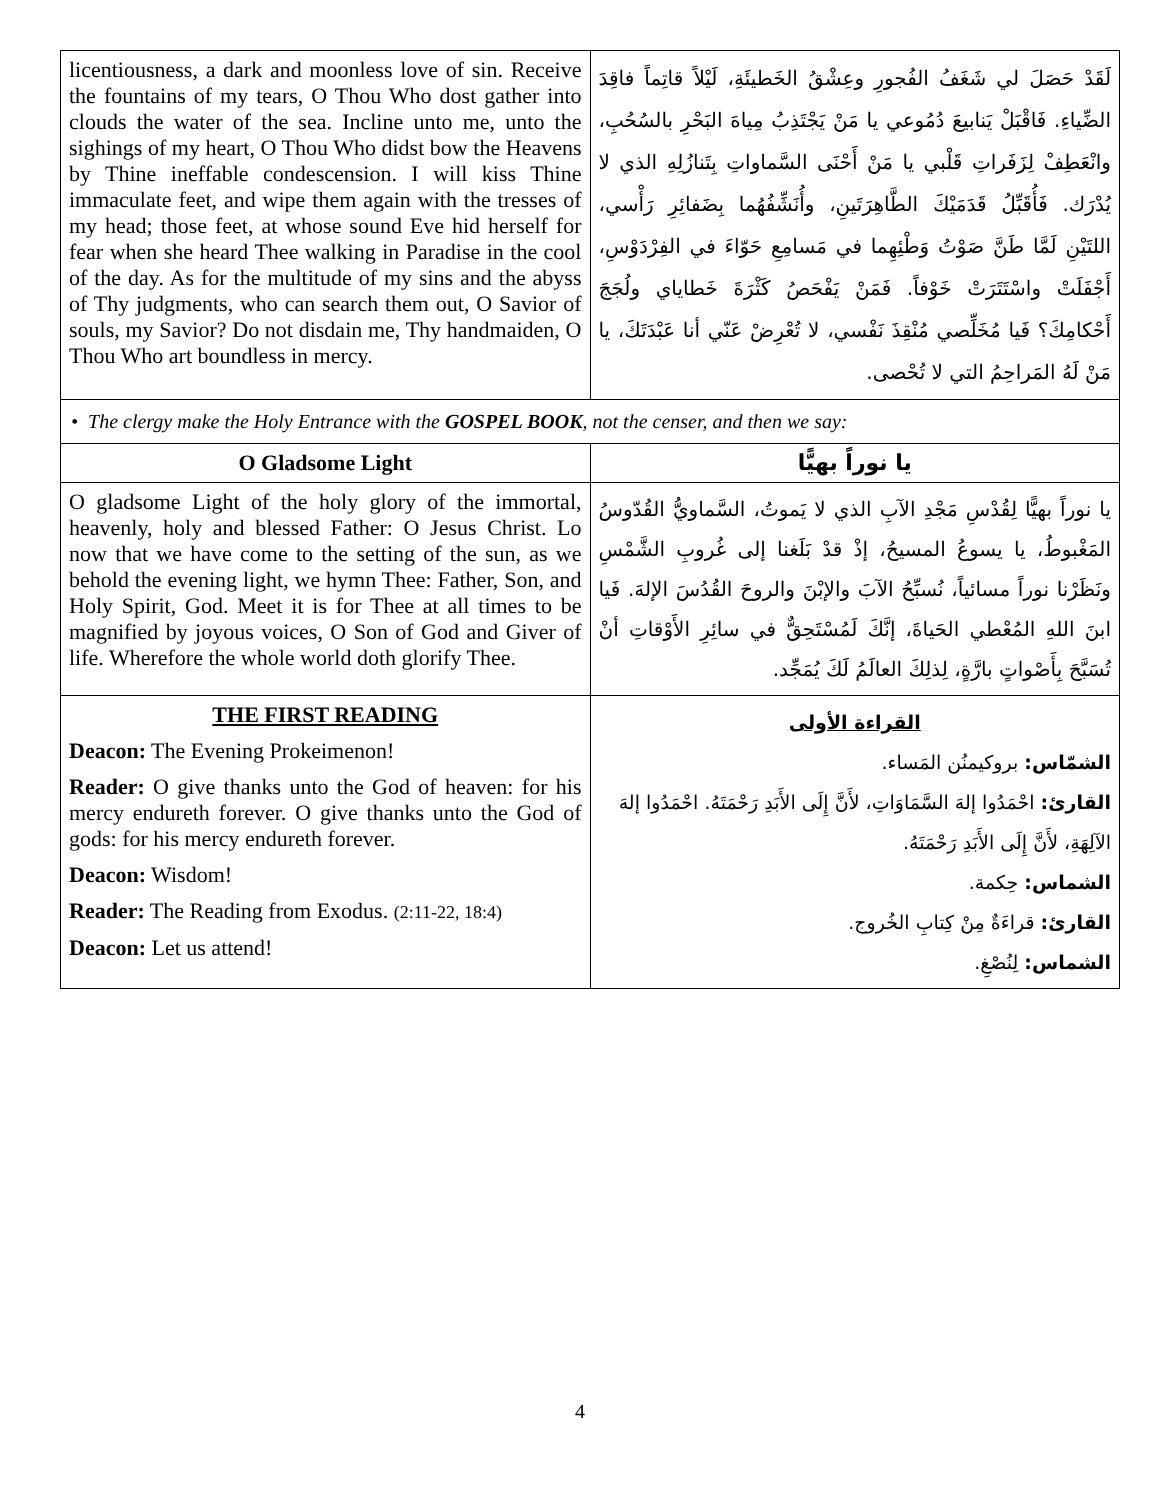| licentiousness, a dark and moonless love of sin. Receive the fountains of my tears, O Thou Who dost gather into clouds the water of the sea. Incline unto me, unto the sighings of my heart, O Thou Who didst bow the Heavens by Thine ineffable condescension. I will kiss Thine immaculate feet, and wipe them again with the tresses of my head; those feet, at whose sound Eve hid herself for fear when she heard Thee walking in Paradise in the cool of the day. As for the multitude of my sins and the abyss of Thy judgments, who can search them out, O Savior of souls, my Savior? Do not disdain me, Thy handmaiden, O Thou Who art boundless in mercy. | لَقَدْ حَصَلَ لي شَغَفُ الفُجورِ وعِشْقُ الخَطيئَةِ، لَيْلاً قاتِماً فاقِدَ الضِّياءِ. فَاقْبَلْ يَنابيعَ دُمُوعي يا مَنْ يَجْتَذِبُ مِياهَ البَحْرِ بالسُحُبِ، وانْعَطِفْ لِزَفَراتِ قَلْبي يا مَنْ أَحْنَى السَّماواتِ بِتَنازُلِهِ الذي لا يُدْرَك. فَأُقَبِّلُ قَدَمَيْكَ الطَّاهِرَتَينِ، وأُنَشِّفُهُما بِضَفائِرِ رَأْسي، اللتَيْنِ لَمَّا طَنَّ صَوْتُ وَطْئِهِما في مَسامِعِ حَوّاءَ في الفِرْدَوْسِ، أَجْفَلَتْ واسْتَتَرَتْ خَوْفاً. فَمَنْ يَفْحَصُ كَثْرَةَ خَطاياي ولُجَجَ أَحْكامِكَ؟ فَيا مُخَلِّصي مُنْقِذَ نَفْسي، لا تُعْرِضْ عَنّي أنا عَبْدَتَكَ، يا مَنْ لَهُ المَراحِمُ التي لا تُحْصى. |
| • The clergy make the Holy Entrance with the GOSPEL BOOK , not the censer, and then we say: | |
| O Gladsome Light | يا نوراً بهيًّا |
| O gladsome Light of the holy glory of the immortal, heavenly, holy and blessed Father: O Jesus Christ. Lo now that we have come to the setting of the sun, as we behold the evening light, we hymn Thee: Father, Son, and Holy Spirit, God. Meet it is for Thee at all times to be magnified by joyous voices, O Son of God and Giver of life. Wherefore the whole world doth glorify Thee. | يا نوراً بهيًّا لِقُدْسِ مَجْدِ الآبِ الذي لا يَموتُ، السَّماويُّ القُدّوسُ المَغْبوطُ، يا يسوعُ المسيحُ، إذْ قدْ بَلَغنا إلى غُروبِ الشَّمْسِ ونَظَرْنا نوراً مسائياً، نُسبِّحُ الآبَ والإبْنَ والروحَ القُدُسَ الإلهَ. فَيا ابنَ اللهِ المُعْطي الحَياةَ، إنَّكَ لَمُسْتَحِقٌّ في سائِرِ الأَوْقاتِ أنْ تُسَبَّحَ بِأَصْواتٍ بارَّةٍ، لِذلِكَ العالَمُ لَكَ يُمَجِّد. |
| THE FIRST READING Deacon: The Evening Prokeimenon! Reader: O give thanks unto the God of heaven: for his mercy endureth forever. O give thanks unto the God of gods: for his mercy endureth forever. Deacon: Wisdom! Reader: The Reading from Exodus. (2:11-22, 18:4) Deacon: Let us attend! | القراءة الأولى الشمّاس: بروكيمنُن المَساء. القارئ: احْمَدُوا إلهَ السَّمَاوَاتِ، لأَنَّ إِلَى الأَبَدِ رَحْمَتَهُ. احْمَدُوا إلهَ الآلِهَةِ، لأَنَّ إِلَى الأَبَدِ رَحْمَتَهُ. الشماس: حِكمة. القارئ: قراءَةٌ مِنْ كِتابِ الخُروج. الشماس: لِنُصْغِ. |
4